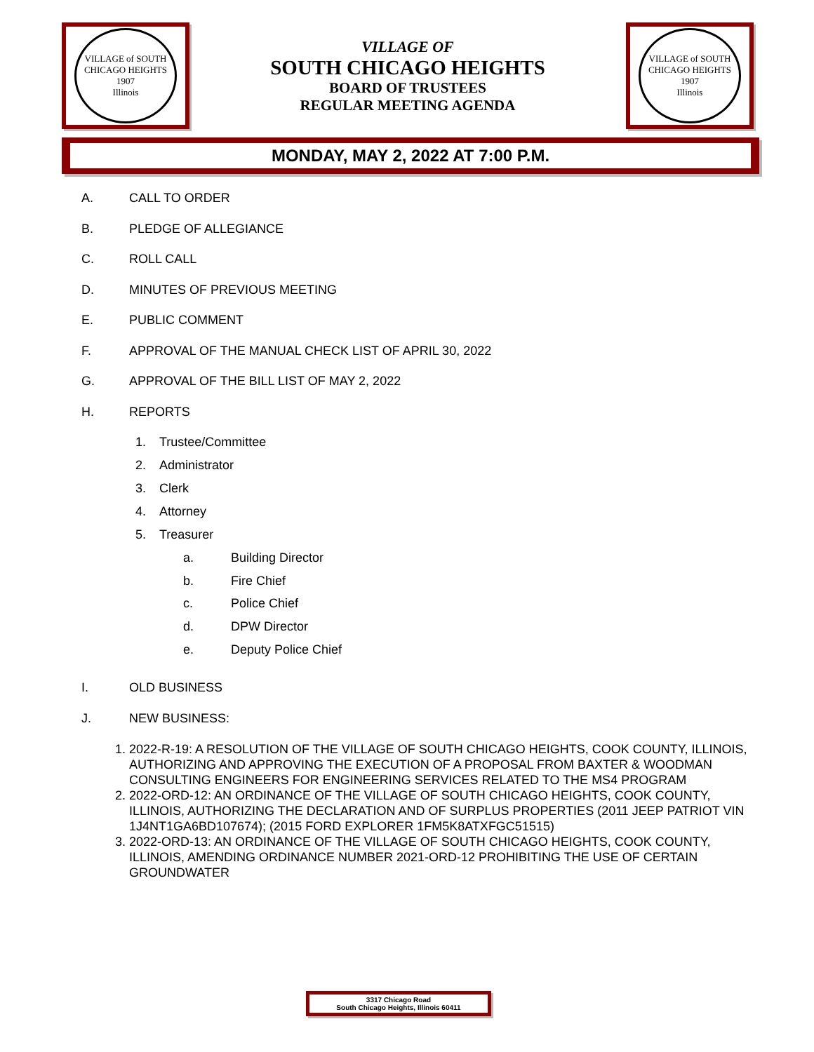VILLAGE of SOUTH CHICAGO HEIGHTS
1907
Illinois
VILLAGE OF
SOUTH CHICAGO HEIGHTS
BOARD OF TRUSTEES
REGULAR MEETING AGENDA
VILLAGE of SOUTH CHICAGO HEIGHTS
1907
Illinois
MONDAY, MAY 2, 2022 AT 7:00 P.M.
A. CALL TO ORDER
B. PLEDGE OF ALLEGIANCE
C. ROLL CALL
D. MINUTES OF PREVIOUS MEETING
E. PUBLIC COMMENT
F. APPROVAL OF THE MANUAL CHECK LIST OF APRIL 30, 2022
G. APPROVAL OF THE BILL LIST OF MAY 2, 2022
H. REPORTS
1. Trustee/Committee
2. Administrator
3. Clerk
4. Attorney
5. Treasurer
a. Building Director
b. Fire Chief
c. Police Chief
d. DPW Director
e. Deputy Police Chief
I. OLD BUSINESS
J. NEW BUSINESS:
1. 2022-R-19: A RESOLUTION OF THE VILLAGE OF SOUTH CHICAGO HEIGHTS, COOK COUNTY, ILLINOIS, AUTHORIZING AND APPROVING THE EXECUTION OF A PROPOSAL FROM BAXTER & WOODMAN CONSULTING ENGINEERS FOR ENGINEERING SERVICES RELATED TO THE MS4 PROGRAM
2. 2022-ORD-12: AN ORDINANCE OF THE VILLAGE OF SOUTH CHICAGO HEIGHTS, COOK COUNTY, ILLINOIS, AUTHORIZING THE DECLARATION AND OF SURPLUS PROPERTIES (2011 JEEP PATRIOT VIN 1J4NT1GA6BD107674); (2015 FORD EXPLORER 1FM5K8ATXFGC51515)
3. 2022-ORD-13: AN ORDINANCE OF THE VILLAGE OF SOUTH CHICAGO HEIGHTS, COOK COUNTY, ILLINOIS, AMENDING ORDINANCE NUMBER 2021-ORD-12 PROHIBITING THE USE OF CERTAIN GROUNDWATER
3317 Chicago Road
South Chicago Heights, Illinois 60411